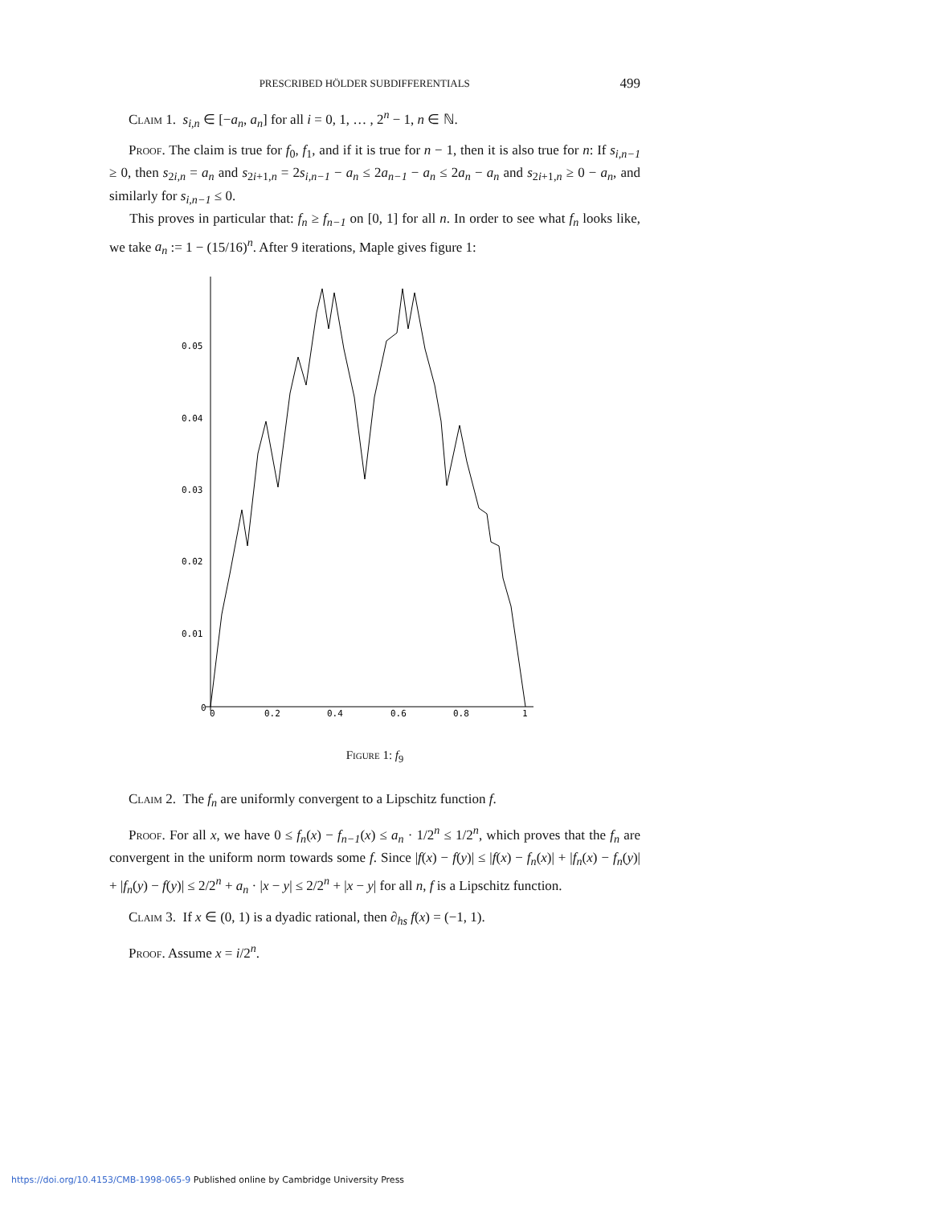PRESCRIBED HÖLDER SUBDIFFERENTIALS 499
Claim 1. s<sub>i,n</sub> ∈ [−a<sub>n</sub>, a<sub>n</sub>] for all i = 0, 1, … , 2<sup>n</sup> − 1, n ∈ ℕ.
Proof. The claim is true for f<sub>0</sub>, f<sub>1</sub>, and if it is true for n − 1, then it is also true for n: If s<sub>i,n−1</sub> ≥ 0, then s<sub>2i,n</sub> = a<sub>n</sub> and s<sub>2i+1,n</sub> = 2s<sub>i,n−1</sub> − a<sub>n</sub> ≤ 2a<sub>n−1</sub> − a<sub>n</sub> ≤ 2a<sub>n</sub> − a<sub>n</sub> and s<sub>2i+1,n</sub> ≥ 0 − a<sub>n</sub>, and similarly for s<sub>i,n−1</sub> ≤ 0.
This proves in particular that: f<sub>n</sub> ≥ f<sub>n−1</sub> on [0, 1] for all n. In order to see what f<sub>n</sub> looks like, we take a<sub>n</sub> := 1 − (15/16)<sup>n</sup>. After 9 iterations, Maple gives figure 1:
0.05
0.04
0.03
0.02
0.01
0
0
0.2
0.4
0.6
0.8
1
Figure 1: f<sub>9</sub>
Claim 2. The f<sub>n</sub> are uniformly convergent to a Lipschitz function f.
Proof. For all x, we have 0 ≤ f<sub>n</sub>(x) − f<sub>n−1</sub>(x) ≤ a<sub>n</sub> · 1/2<sup>n</sup> ≤ 1/2<sup>n</sup>, which proves that the f<sub>n</sub> are convergent in the uniform norm towards some f. Since |f(x) − f(y)| ≤ |f(x) − f<sub>n</sub>(x)| + |f<sub>n</sub>(x) − f<sub>n</sub>(y)| + |f<sub>n</sub>(y) − f(y)| ≤ 2/2<sup>n</sup> + a<sub>n</sub> · |x − y| ≤ 2/2<sup>n</sup> + |x − y| for all n, f is a Lipschitz function.
Claim 3. If x ∈ (0, 1) is a dyadic rational, then ∂<sub>hs</sub> f(x) = (−1, 1).
Proof. Assume x = i/2<sup>n</sup>.
https://doi.org/10.4153/CMB-1998-065-9 Published online by Cambridge University Press